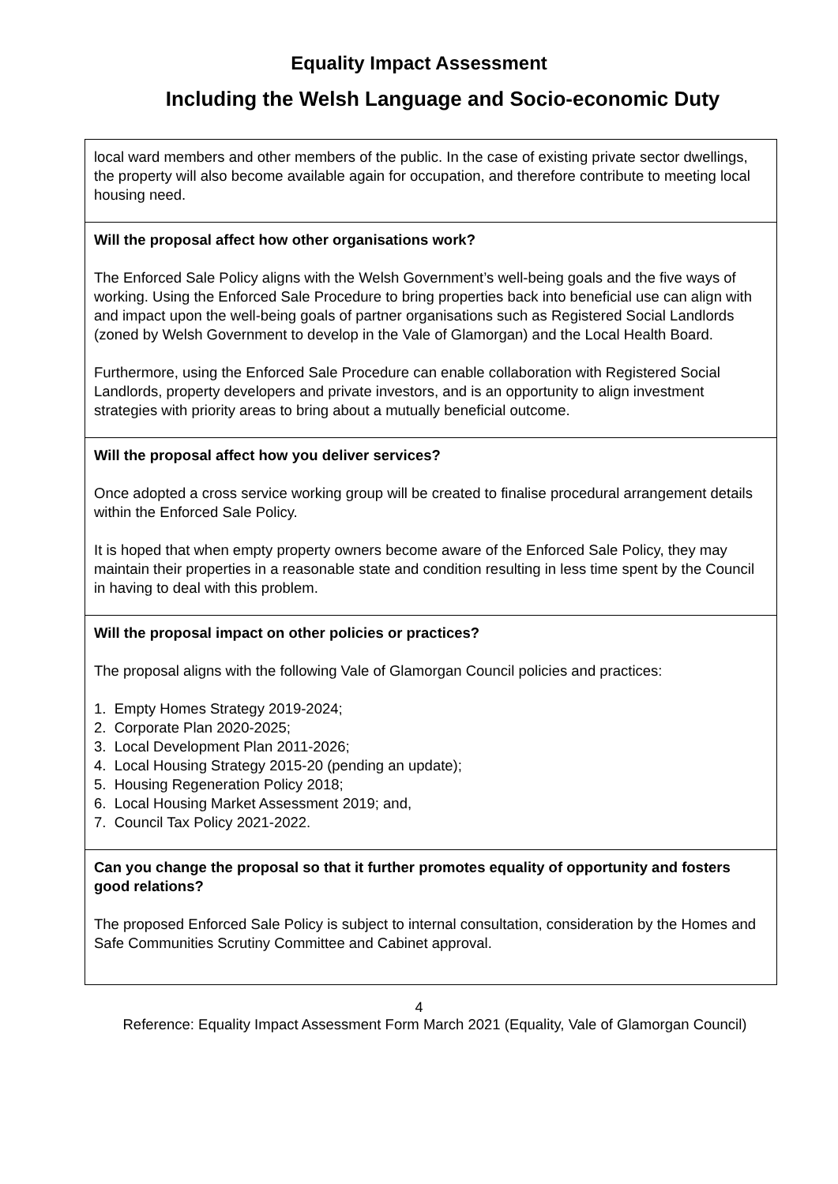Equality Impact Assessment
Including the Welsh Language and Socio-economic Duty
| local ward members and other members of the public. In the case of existing private sector dwellings, the property will also become available again for occupation, and therefore contribute to meeting local housing need. |
| Will the proposal affect how other organisations work? The Enforced Sale Policy aligns with the Welsh Government’s well-being goals and the five ways of working. Using the Enforced Sale Procedure to bring properties back into beneficial use can align with and impact upon the well-being goals of partner organisations such as Registered Social Landlords (zoned by Welsh Government to develop in the Vale of Glamorgan) and the Local Health Board. Furthermore, using the Enforced Sale Procedure can enable collaboration with Registered Social Landlords, property developers and private investors, and is an opportunity to align investment strategies with priority areas to bring about a mutually beneficial outcome. |
| Will the proposal affect how you deliver services? Once adopted a cross service working group will be created to finalise procedural arrangement details within the Enforced Sale Policy. It is hoped that when empty property owners become aware of the Enforced Sale Policy, they may maintain their properties in a reasonable state and condition resulting in less time spent by the Council in having to deal with this problem. |
| Will the proposal impact on other policies or practices? The proposal aligns with the following Vale of Glamorgan Council policies and practices: 1. Empty Homes Strategy 2019-2024; 2. Corporate Plan 2020-2025; 3. Local Development Plan 2011-2026; 4. Local Housing Strategy 2015-20 (pending an update); 5. Housing Regeneration Policy 2018; 6. Local Housing Market Assessment 2019; and, 7. Council Tax Policy 2021-2022. |
| Can you change the proposal so that it further promotes equality of opportunity and fosters good relations? The proposed Enforced Sale Policy is subject to internal consultation, consideration by the Homes and Safe Communities Scrutiny Committee and Cabinet approval. |
4
Reference: Equality Impact Assessment Form March 2021 (Equality, Vale of Glamorgan Council)